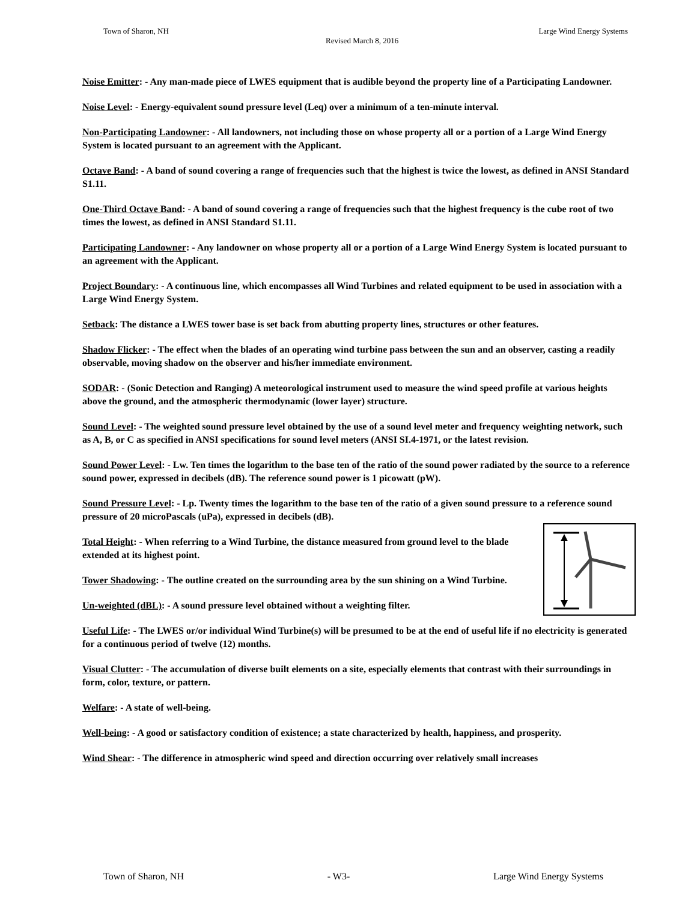Town of Sharon, NH
Revised March 8, 2016
Large Wind Energy Systems
Noise Emitter: - Any man-made piece of LWES equipment that is audible beyond the property line of a Participating Landowner.
Noise Level: - Energy-equivalent sound pressure level (Leq) over a minimum of a ten-minute interval.
Non-Participating Landowner: - All landowners, not including those on whose property all or a portion of a Large Wind Energy System is located pursuant to an agreement with the Applicant.
Octave Band: - A band of sound covering a range of frequencies such that the highest is twice the lowest, as defined in ANSI Standard S1.11.
One-Third Octave Band: - A band of sound covering a range of frequencies such that the highest frequency is the cube root of two times the lowest, as defined in ANSI Standard S1.11.
Participating Landowner: - Any landowner on whose property all or a portion of a Large Wind Energy System is located pursuant to an agreement with the Applicant.
Project Boundary: - A continuous line, which encompasses all Wind Turbines and related equipment to be used in association with a Large Wind Energy System.
Setback: The distance a LWES tower base is set back from abutting property lines, structures or other features.
Shadow Flicker: - The effect when the blades of an operating wind turbine pass between the sun and an observer, casting a readily observable, moving shadow on the observer and his/her immediate environment.
SODAR: - (Sonic Detection and Ranging) A meteorological instrument used to measure the wind speed profile at various heights above the ground, and the atmospheric thermodynamic (lower layer) structure.
Sound Level: - The weighted sound pressure level obtained by the use of a sound level meter and frequency weighting network, such as A, B, or C as specified in ANSI specifications for sound level meters (ANSI SI.4-1971, or the latest revision.
Sound Power Level: - Lw. Ten times the logarithm to the base ten of the ratio of the sound power radiated by the source to a reference sound power, expressed in decibels (dB). The reference sound power is 1 picowatt (pW).
Sound Pressure Level: - Lp. Twenty times the logarithm to the base ten of the ratio of a given sound pressure to a reference sound pressure of 20 microPascals (uPa), expressed in decibels (dB).
Total Height: - When referring to a Wind Turbine, the distance measured from ground level to the blade extended at its highest point.
Tower Shadowing: - The outline created on the surrounding area by the sun shining on a Wind Turbine.
Un-weighted (dBL): - A sound pressure level obtained without a weighting filter.
Useful Life: - The LWES or/or individual Wind Turbine(s) will be presumed to be at the end of useful life if no electricity is generated for a continuous period of twelve (12) months.
Visual Clutter: - The accumulation of diverse built elements on a site, especially elements that contrast with their surroundings in form, color, texture, or pattern.
Welfare: - A state of well-being.
Well-being: - A good or satisfactory condition of existence; a state characterized by health, happiness, and prosperity.
Wind Shear: - The difference in atmospheric wind speed and direction occurring over relatively small increases
Town of Sharon, NH - W3- Large Wind Energy Systems